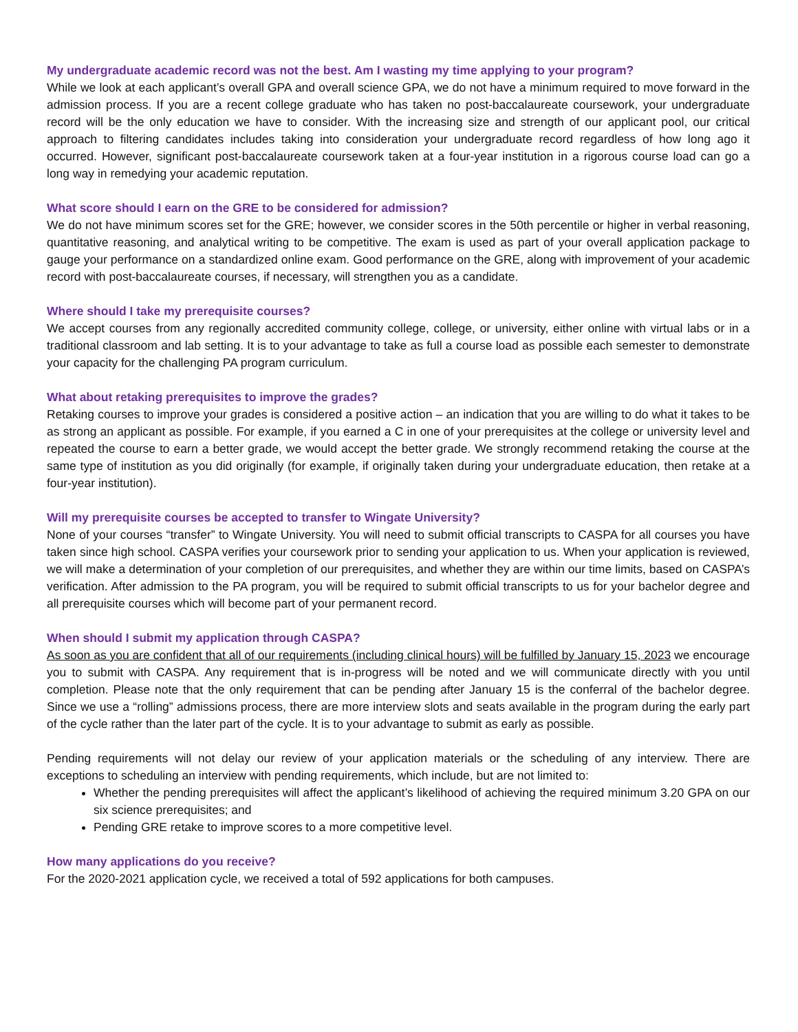My undergraduate academic record was not the best. Am I wasting my time applying to your program?
While we look at each applicant’s overall GPA and overall science GPA, we do not have a minimum required to move forward in the admission process. If you are a recent college graduate who has taken no post-baccalaureate coursework, your undergraduate record will be the only education we have to consider. With the increasing size and strength of our applicant pool, our critical approach to filtering candidates includes taking into consideration your undergraduate record regardless of how long ago it occurred. However, significant post-baccalaureate coursework taken at a four-year institution in a rigorous course load can go a long way in remedying your academic reputation.
What score should I earn on the GRE to be considered for admission?
We do not have minimum scores set for the GRE; however, we consider scores in the 50th percentile or higher in verbal reasoning, quantitative reasoning, and analytical writing to be competitive. The exam is used as part of your overall application package to gauge your performance on a standardized online exam. Good performance on the GRE, along with improvement of your academic record with post-baccalaureate courses, if necessary, will strengthen you as a candidate.
Where should I take my prerequisite courses?
We accept courses from any regionally accredited community college, college, or university, either online with virtual labs or in a traditional classroom and lab setting. It is to your advantage to take as full a course load as possible each semester to demonstrate your capacity for the challenging PA program curriculum.
What about retaking prerequisites to improve the grades?
Retaking courses to improve your grades is considered a positive action – an indication that you are willing to do what it takes to be as strong an applicant as possible. For example, if you earned a C in one of your prerequisites at the college or university level and repeated the course to earn a better grade, we would accept the better grade. We strongly recommend retaking the course at the same type of institution as you did originally (for example, if originally taken during your undergraduate education, then retake at a four-year institution).
Will my prerequisite courses be accepted to transfer to Wingate University?
None of your courses “transfer” to Wingate University. You will need to submit official transcripts to CASPA for all courses you have taken since high school. CASPA verifies your coursework prior to sending your application to us. When your application is reviewed, we will make a determination of your completion of our prerequisites, and whether they are within our time limits, based on CASPA’s verification. After admission to the PA program, you will be required to submit official transcripts to us for your bachelor degree and all prerequisite courses which will become part of your permanent record.
When should I submit my application through CASPA?
As soon as you are confident that all of our requirements (including clinical hours) will be fulfilled by January 15, 2023 we encourage you to submit with CASPA. Any requirement that is in-progress will be noted and we will communicate directly with you until completion. Please note that the only requirement that can be pending after January 15 is the conferral of the bachelor degree. Since we use a “rolling” admissions process, there are more interview slots and seats available in the program during the early part of the cycle rather than the later part of the cycle. It is to your advantage to submit as early as possible.
Pending requirements will not delay our review of your application materials or the scheduling of any interview. There are exceptions to scheduling an interview with pending requirements, which include, but are not limited to:
Whether the pending prerequisites will affect the applicant’s likelihood of achieving the required minimum 3.20 GPA on our six science prerequisites; and
Pending GRE retake to improve scores to a more competitive level.
How many applications do you receive?
For the 2020-2021 application cycle, we received a total of 592 applications for both campuses.